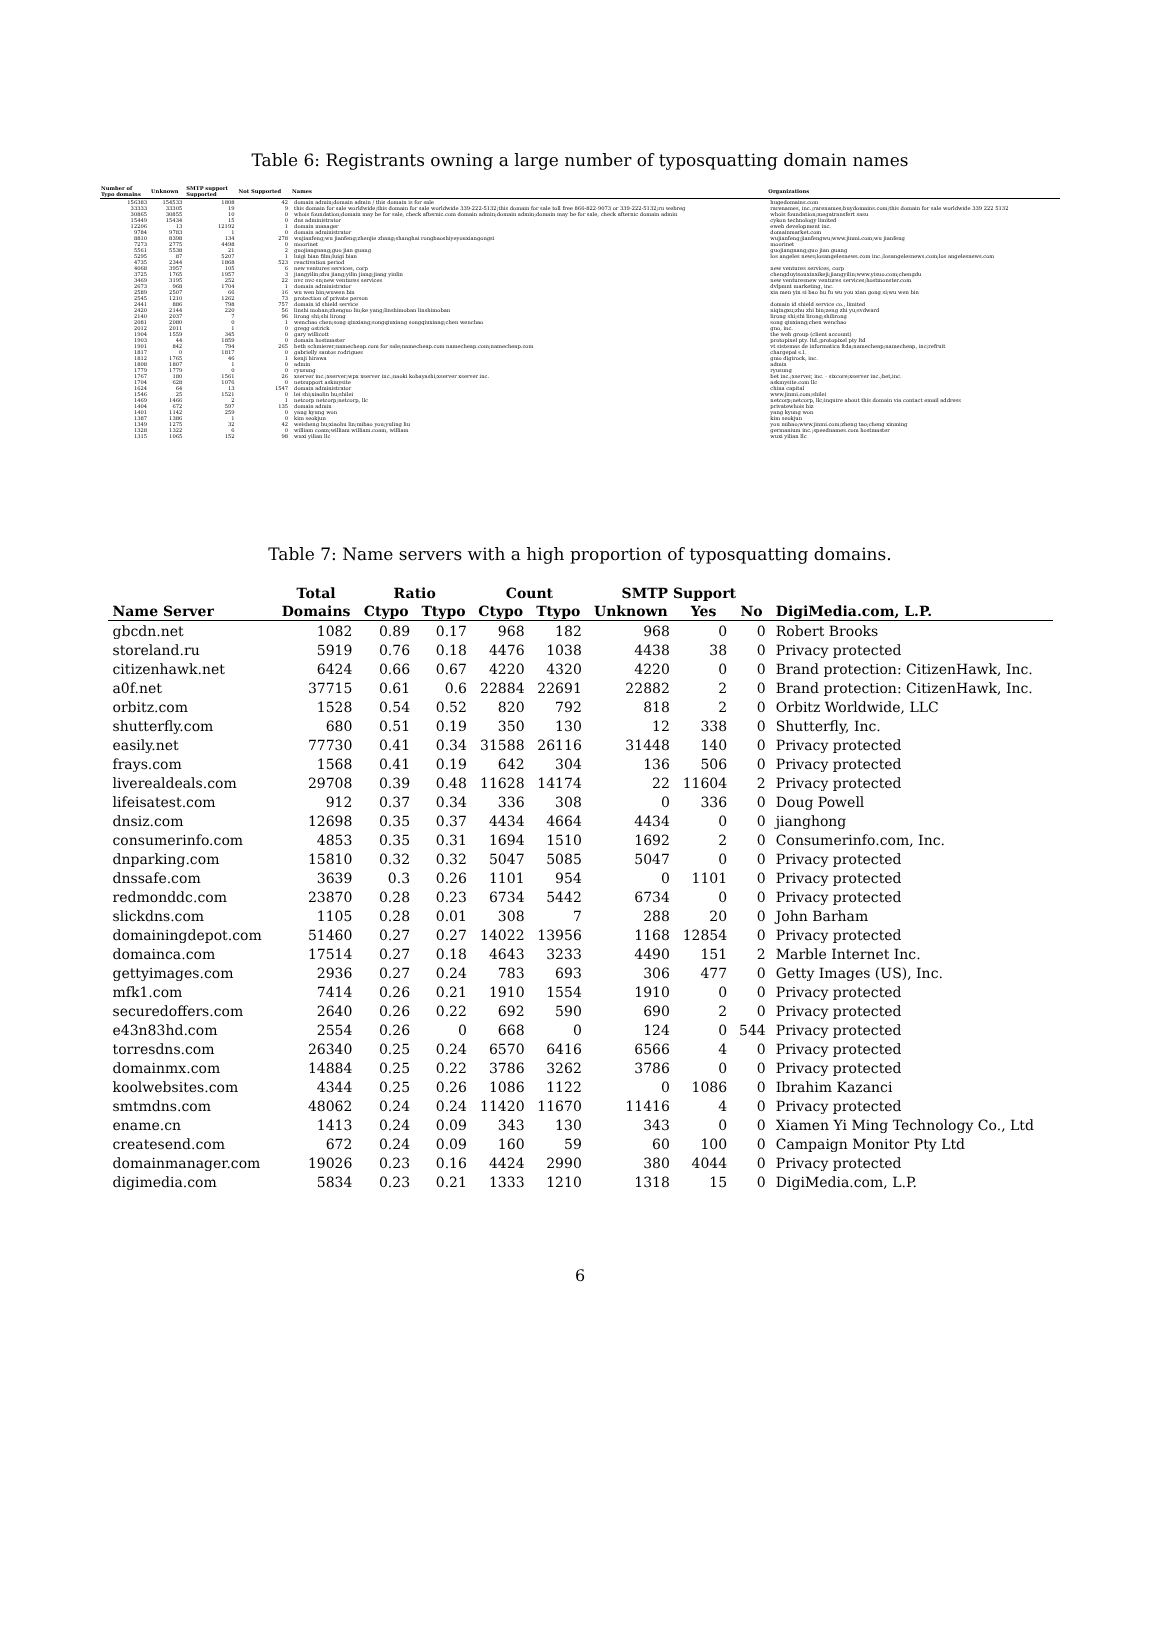Table 6: Registrants owning a large number of typosquatting domain names
| Number of Typo domains | Unknown | SMTP support Supported | Not Supported | Names | Organizations |
| --- | --- | --- | --- | --- | --- |
| 156383 | 154533 | 1808 | 42 | domain admin;domain admin / this domain is for sale | hugedomains.com |
| 33333 | 33305 | 19 | 9 | this domain for sale worldwide;this domain for sale worldwide 339-222-5132;this domain for sale toll free 866-822-9073 or 339-222-5132;ru webreg | rarenames, inc.;rarenames;buydomains.com;this domain for sale worldwide 339 222 5132 |
| 30865 | 30855 | 10 | 0 | whois foundation;domain may be for sale, check afternic.com domain admin;domain admin;domain may be for sale, check afternic domain admin | whois foundation;megatransfert sasu |
| 15449 | 15434 | 15 | 0 | dns administrator | cykon technology limited |
| 12206 | 13 | 12192 | 1 | domain manager | eweb development inc. |
| 9784 | 9783 | 1 | 0 | domain administrator | domainmarket.com |
| 8810 | 8398 | 134 | 278 | wujianfeng;wu jianfeng;zhenjie zhang;shanghai rongbaoshiyeyouxiangongsi | wujianfeng;jianfengwu;www.jinmi.com;wu jianfeng |
| 7273 | 2775 | 4498 | 0 | moorinet | moorinet |
| 5561 | 5538 | 21 | 2 | guojiangnang;guo jian guang | guojiangnang;guo jian guang |
| 5295 | 87 | 5207 | 1 | luigi bian film;luigi bian | los angeles news;losangelesnews.com inc.;losangelesnews.com;los angelesnews.com |
| 4735 | 2344 | 1868 | 523 | reactivation period | |
| 4068 | 3957 | 105 | 6 | new ventures services, corp | new ventures services, corp |
| 3725 | 1765 | 1957 | 3 | jiangyilin;zhu jiang;yilin jiang;jiang yinlin | chengduyisouxinxikeji;jiangyilin;www.yisuo.com;chengdu |
| 3469 | 3195 | 252 | 22 | nvc nvc-sn;new ventures services | new venturesnew ventures services;hostmonster.com |
| 2673 | 968 | 1704 | 1 | domain administrator | dvlpmnt marketing, inc. |
| 2589 | 2507 | 66 | 16 | wu wen bin;wuwen bin | xia men yin si bao hu fu wu you xian gong si;wu wen bin |
| 2545 | 1210 | 1262 | 73 | protection of private person | |
| 2441 | 886 | 798 | 757 | domain id shield service | domain id shield service co., limited |
| 2420 | 2144 | 220 | 56 | linshi moban;zhenguo liu;ke yang;linshimoban linshimoban | niqingxu;zhu zhi bin;zeng zhi yu;svdward |
| 2140 | 2037 | 7 | 96 | lirong shi;shi lirong | lirong shi;shi lirong;shilirong |
| 2081 | 2080 | 0 | 1 | wenchao chen;song qiuxiang;songqiuxiang songqiuxiang;chen wenchao | song qiuxiang;chen wenchao |
| 2012 | 2011 | 1 | 0 | gregg ostrick | gno, inc. |
| 1904 | 1559 | 345 | 0 | gary willicott | the web group (client account) |
| 1903 | 44 | 1859 | 0 | domain hostmaster | protopixel pty. ltd.;protopixel pty ltd |
| 1901 | 842 | 794 | 265 | beth schmierer;namecheap.com for sale;namecheap.com namecheap.com;namecheap.com | vt sistemas de informatica ltda;namecheap;namecheap, inc;refruit |
| 1817 | 0 | 1817 | 0 | gabrielly santos rodrigues | chargepal s.l. |
| 1812 | 1765 | 46 | 1 | kenji hirawa | gmo digirock, inc. |
| 1808 | 1807 | 1 | 0 | admin | admin |
| 1779 | 1779 | 0 | 0 | ryusung | ryusung |
| 1767 | 180 | 1561 | 26 | xserver inc.;xserver;wpx xserver inc.;naoki kobayashi;xserver xserver inc. | bet inc.;xserver, inc. - sixcore;xserver inc.;bet,inc. |
| 1704 | 628 | 1076 | 0 | netsupport askmysite | askmysite.com llc |
| 1624 | 64 | 13 | 1547 | domain administrator | china capital |
| 1546 | 25 | 1521 | 0 | lei shi;xiaolin hu;shilei | www.jinmi.com;shilei |
| 1469 | 1466 | 2 | 1 | netcorp netcorp;netcorp, llc | netcorp;netcorp, llc;inquire about this domain via contact email address |
| 1404 | 672 | 597 | 135 | domain admin | privatewhois biz |
| 1401 | 1142 | 259 | 0 | yang kyung won | yang kyung won |
| 1387 | 1386 | 1 | 0 | kim seokjun | kim seokjun |
| 1349 | 1275 | 32 | 42 | weisheng hu;xiaohu lin;mibao you;yuling liu | you mibao;www.jinmi.com;zheng tao;cheng xinming |
| 1328 | 1322 | 6 | 0 | william coam;william william.coam, william | germanium inc.;speednames.com hostmaster |
| 1315 | 1065 | 152 | 98 | wuxi yilian llc | wuxi yilian llc |
Table 7: Name servers with a high proportion of typosquatting domains.
| | Total | Ratio | | Count | | SMTP Support | | | |
| --- | --- | --- | --- | --- | --- | --- | --- | --- | --- |
| Name Server | Domains | Ctypo | Ttypo | Ctypo | Ttypo | Unknown | Yes | No | DigiMedia.com, L.P. |
| gbcdn.net | 1082 | 0.89 | 0.17 | 968 | 182 | 968 | 0 | 0 | Robert Brooks |
| storeland.ru | 5919 | 0.76 | 0.18 | 4476 | 1038 | 4438 | 38 | 0 | Privacy protected |
| citizenhawk.net | 6424 | 0.66 | 0.67 | 4220 | 4320 | 4220 | 0 | 0 | Brand protection: CitizenHawk, Inc. |
| a0f.net | 37715 | 0.61 | 0.6 | 22884 | 22691 | 22882 | 2 | 0 | Brand protection: CitizenHawk, Inc. |
| orbitz.com | 1528 | 0.54 | 0.52 | 820 | 792 | 818 | 2 | 0 | Orbitz Worldwide, LLC |
| shutterfly.com | 680 | 0.51 | 0.19 | 350 | 130 | 12 | 338 | 0 | Shutterfly, Inc. |
| easily.net | 77730 | 0.41 | 0.34 | 31588 | 26116 | 31448 | 140 | 0 | Privacy protected |
| frays.com | 1568 | 0.41 | 0.19 | 642 | 304 | 136 | 506 | 0 | Privacy protected |
| liverealdeals.com | 29708 | 0.39 | 0.48 | 11628 | 14174 | 22 | 11604 | 2 | Privacy protected |
| lifeisatest.com | 912 | 0.37 | 0.34 | 336 | 308 | 0 | 336 | 0 | Doug Powell |
| dnsiz.com | 12698 | 0.35 | 0.37 | 4434 | 4664 | 4434 | 0 | 0 | jianghong |
| consumerinfo.com | 4853 | 0.35 | 0.31 | 1694 | 1510 | 1692 | 2 | 0 | Consumerinfo.com, Inc. |
| dnparking.com | 15810 | 0.32 | 0.32 | 5047 | 5085 | 5047 | 0 | 0 | Privacy protected |
| dnssafe.com | 3639 | 0.3 | 0.26 | 1101 | 954 | 0 | 1101 | 0 | Privacy protected |
| redmonddc.com | 23870 | 0.28 | 0.23 | 6734 | 5442 | 6734 | 0 | 0 | Privacy protected |
| slickdns.com | 1105 | 0.28 | 0.01 | 308 | 7 | 288 | 20 | 0 | John Barham |
| domainingdepot.com | 51460 | 0.27 | 0.27 | 14022 | 13956 | 1168 | 12854 | 0 | Privacy protected |
| domainca.com | 17514 | 0.27 | 0.18 | 4643 | 3233 | 4490 | 151 | 2 | Marble Internet Inc. |
| gettyimages.com | 2936 | 0.27 | 0.24 | 783 | 693 | 306 | 477 | 0 | Getty Images (US), Inc. |
| mfk1.com | 7414 | 0.26 | 0.21 | 1910 | 1554 | 1910 | 0 | 0 | Privacy protected |
| securedoffers.com | 2640 | 0.26 | 0.22 | 692 | 590 | 690 | 2 | 0 | Privacy protected |
| e43n83hd.com | 2554 | 0.26 | 0 | 668 | 0 | 124 | 0 | 544 | Privacy protected |
| torresdns.com | 26340 | 0.25 | 0.24 | 6570 | 6416 | 6566 | 4 | 0 | Privacy protected |
| domainmx.com | 14884 | 0.25 | 0.22 | 3786 | 3262 | 3786 | 0 | 0 | Privacy protected |
| koolwebsites.com | 4344 | 0.25 | 0.26 | 1086 | 1122 | 0 | 1086 | 0 | Ibrahim Kazanci |
| smtmdns.com | 48062 | 0.24 | 0.24 | 11420 | 11670 | 11416 | 4 | 0 | Privacy protected |
| ename.cn | 1413 | 0.24 | 0.09 | 343 | 130 | 343 | 0 | 0 | Xiamen Yi Ming Technology Co., Ltd |
| createsend.com | 672 | 0.24 | 0.09 | 160 | 59 | 60 | 100 | 0 | Campaign Monitor Pty Ltd |
| domainmanager.com | 19026 | 0.23 | 0.16 | 4424 | 2990 | 380 | 4044 | 0 | Privacy protected |
| digimedia.com | 5834 | 0.23 | 0.21 | 1333 | 1210 | 1318 | 15 | 0 | DigiMedia.com, L.P. |
6